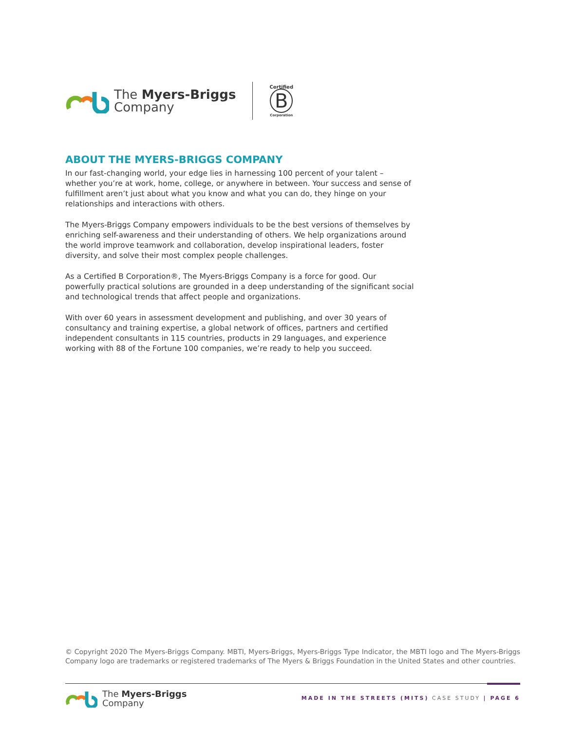The Myers-Briggs
Company
Certified
B
Corporation
ABOUT THE MYERS-BRIGGS COMPANY
In our fast-changing world, your edge lies in harnessing 100 percent of your talent – whether you’re at work, home, college, or anywhere in between. Your success and sense of fulfillment aren’t just about what you know and what you can do, they hinge on your relationships and interactions with others.
The Myers-Briggs Company empowers individuals to be the best versions of themselves by enriching self-awareness and their understanding of others. We help organizations around the world improve teamwork and collaboration, develop inspirational leaders, foster diversity, and solve their most complex people challenges.
As a Certified B Corporation®, The Myers-Briggs Company is a force for good. Our powerfully practical solutions are grounded in a deep understanding of the significant social and technological trends that affect people and organizations.
With over 60 years in assessment development and publishing, and over 30 years of consultancy and training expertise, a global network of offices, partners and certified independent consultants in 115 countries, products in 29 languages, and experience working with 88 of the Fortune 100 companies, we’re ready to help you succeed.
© Copyright 2020 The Myers-Briggs Company. MBTI, Myers-Briggs, Myers-Briggs Type Indicator, the MBTI logo and The Myers-Briggs Company logo are trademarks or registered trademarks of The Myers & Briggs Foundation in the United States and other countries.
The Myers-Briggs
Company
MADE IN THE STREETS (MITS) CASE STUDY | PAGE 6